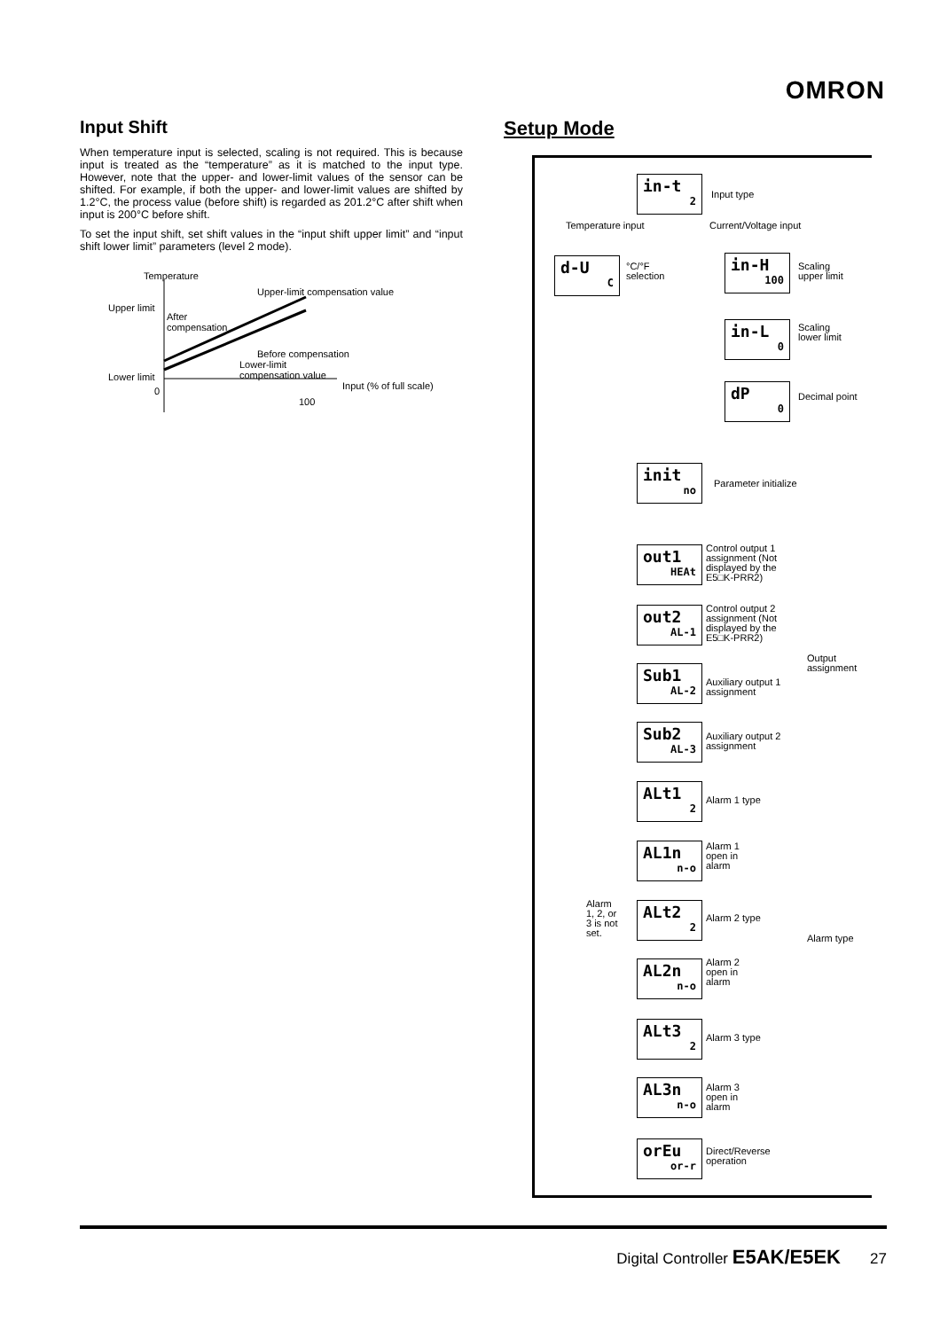OMRON
Input Shift
When temperature input is selected, scaling is not required. This is because input is treated as the “temperature” as it is matched to the input type. However, note that the upper- and lower-limit values of the sensor can be shifted. For example, if both the upper- and lower-limit values are shifted by 1.2°C, the process value (before shift) is regarded as 201.2°C after shift when input is 200°C before shift.
To set the input shift, set shift values in the “input shift upper limit” and “input shift lower limit” parameters (level 2 mode).
Temperature
Upper-limit compensation value
Upper limit
After
compensation
Before compensation
Lower-limit
compensation value Lower limit
Input (% of full scale) 0
100
Setup Mode
in-t
2
Input type
Temperature input Current/Voltage input
d-U
C
°C/°F
selection
in-H
100
Scaling
upper limit
in-L
0
Scaling
lower limit
dP
0
Decimal point
init
no
Parameter initialize
out1
HEAt
Control output 1
assignment (Not
displayed by the
E5□K-PRR2)
out2
AL-1
Control output 2
assignment (Not
displayed by the
E5□K-PRR2)
Output
assignment
Sub1
AL-2
Auxiliary output 1
assignment
Sub2
AL-3
Auxiliary output 2
assignment
ALt1
2
Alarm 1 type
AL1n
n-o
Alarm 1
open in
alarm
Alarm
1, 2, or
3 is not
set.
ALt2
2
Alarm 2 type
Alarm type
AL2n
n-o
Alarm 2
open in
alarm
ALt3
2
Alarm 3 type
AL3n
n-o
Alarm 3
open in
alarm
orEu
or-r
Direct/Reverse
operation
Digital Controller E5AK/E5EK 27